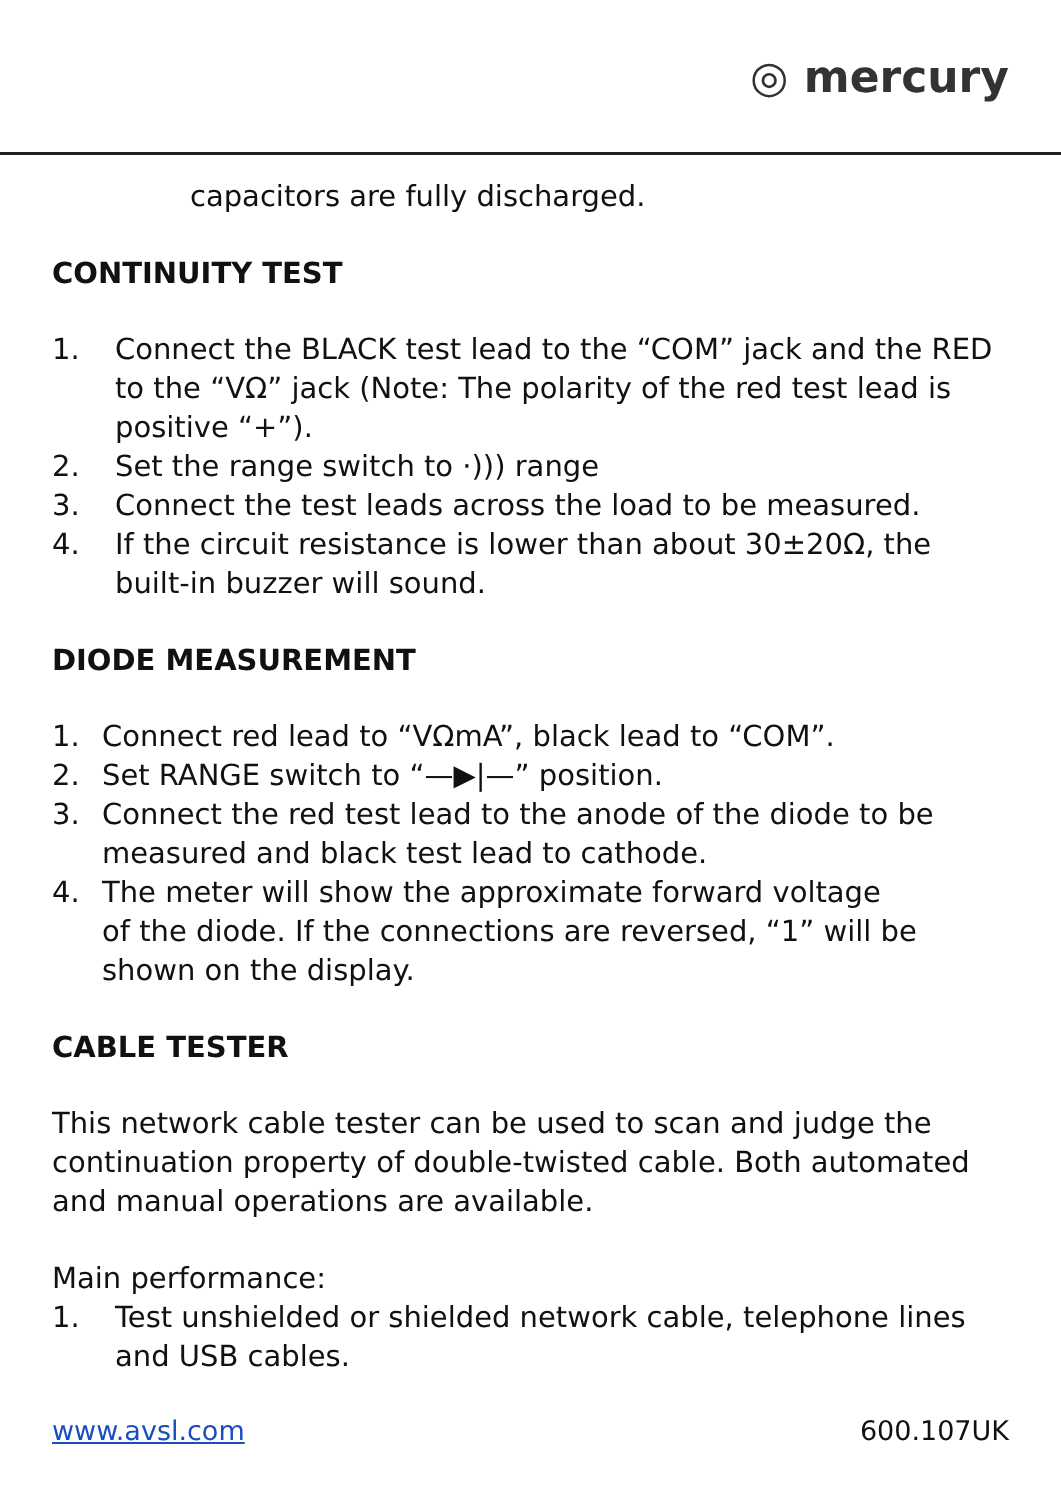◎ mercury
capacitors are fully discharged.
CONTINUITY TEST
1. Connect the BLACK test lead to the “COM” jack and the RED to the “VΩ” jack (Note: The polarity of the red test lead is positive “+”).
2. Set the range switch to ·))) range
3. Connect the test leads across the load to be measured.
4. If the circuit resistance is lower than about 30±20Ω, the built-in buzzer will sound.
DIODE MEASUREMENT
1. Connect red lead to “VΩmA”, black lead to “COM”.
2. Set RANGE switch to “—▶|—” position.
3. Connect the red test lead to the anode of the diode to be measured and black test lead to cathode.
4. The meter will show the approximate forward voltage
of the diode. If the connections are reversed, “1” will be shown on the display.
CABLE TESTER
This network cable tester can be used to scan and judge the continuation property of double-twisted cable. Both automated and manual operations are available.
Main performance:
1. Test unshielded or shielded network cable, telephone lines and USB cables.
www.avsl.com 600.107UK